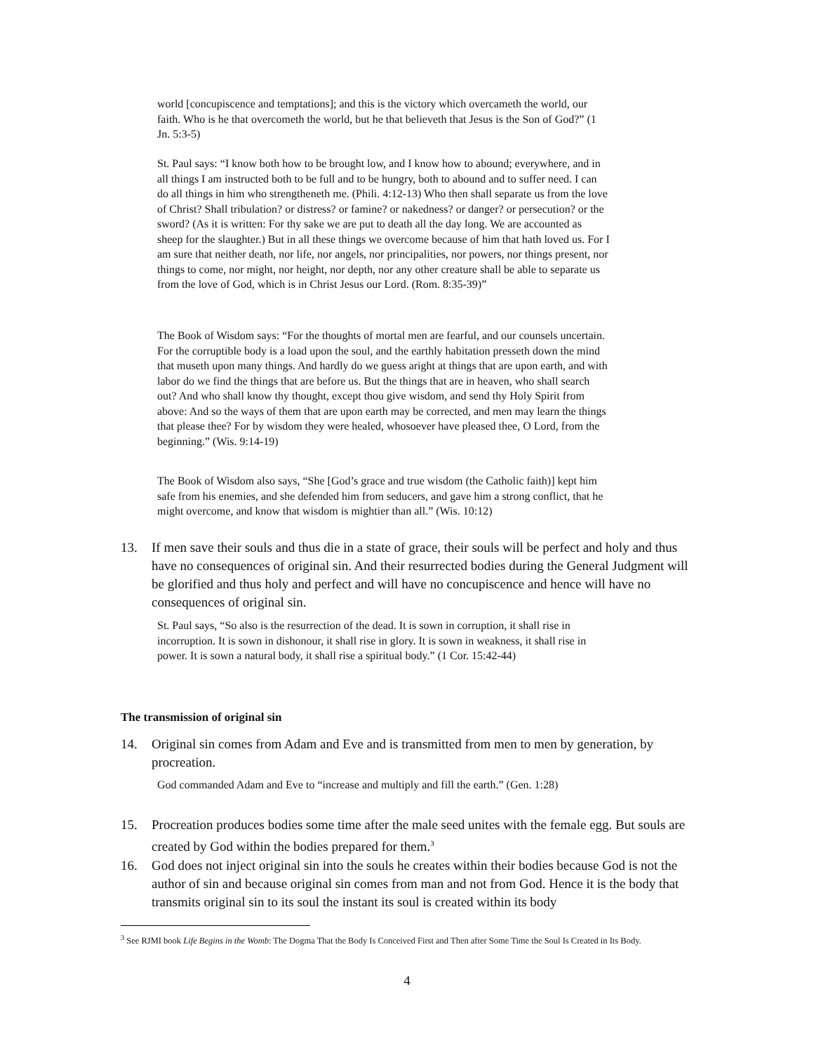world [concupiscence and temptations]; and this is the victory which overcameth the world, our faith. Who is he that overcometh the world, but he that believeth that Jesus is the Son of God?” (1 Jn. 5:3-5)
St. Paul says: “I know both how to be brought low, and I know how to abound; everywhere, and in all things I am instructed both to be full and to be hungry, both to abound and to suffer need. I can do all things in him who strengtheneth me. (Phili. 4:12-13) Who then shall separate us from the love of Christ? Shall tribulation? or distress? or famine? or nakedness? or danger? or persecution? or the sword? (As it is written: For thy sake we are put to death all the day long. We are accounted as sheep for the slaughter.) But in all these things we overcome because of him that hath loved us. For I am sure that neither death, nor life, nor angels, nor principalities, nor powers, nor things present, nor things to come, nor might, nor height, nor depth, nor any other creature shall be able to separate us from the love of God, which is in Christ Jesus our Lord. (Rom. 8:35-39)”
The Book of Wisdom says: “For the thoughts of mortal men are fearful, and our counsels uncertain. For the corruptible body is a load upon the soul, and the earthly habitation presseth down the mind that museth upon many things. And hardly do we guess aright at things that are upon earth, and with labor do we find the things that are before us. But the things that are in heaven, who shall search out? And who shall know thy thought, except thou give wisdom, and send thy Holy Spirit from above: And so the ways of them that are upon earth may be corrected, and men may learn the things that please thee? For by wisdom they were healed, whosoever have pleased thee, O Lord, from the beginning.” (Wis. 9:14-19)
The Book of Wisdom also says, “She [God’s grace and true wisdom (the Catholic faith)] kept him safe from his enemies, and she defended him from seducers, and gave him a strong conflict, that he might overcome, and know that wisdom is mightier than all.” (Wis. 10:12)
13. If men save their souls and thus die in a state of grace, their souls will be perfect and holy and thus have no consequences of original sin. And their resurrected bodies during the General Judgment will be glorified and thus holy and perfect and will have no concupiscence and hence will have no consequences of original sin.
St. Paul says, “So also is the resurrection of the dead. It is sown in corruption, it shall rise in incorruption. It is sown in dishonour, it shall rise in glory. It is sown in weakness, it shall rise in power. It is sown a natural body, it shall rise a spiritual body.” (1 Cor. 15:42-44)
The transmission of original sin
14. Original sin comes from Adam and Eve and is transmitted from men to men by generation, by procreation.
God commanded Adam and Eve to “increase and multiply and fill the earth.” (Gen. 1:28)
15. Procreation produces bodies some time after the male seed unites with the female egg. But souls are created by God within the bodies prepared for them.<sup>3</sup>
16. God does not inject original sin into the souls he creates within their bodies because God is not the author of sin and because original sin comes from man and not from God. Hence it is the body that transmits original sin to its soul the instant its soul is created within its body
<sup>3</sup> See RJMI book Life Begins in the Womb: The Dogma That the Body Is Conceived First and Then after Some Time the Soul Is Created in Its Body.
4